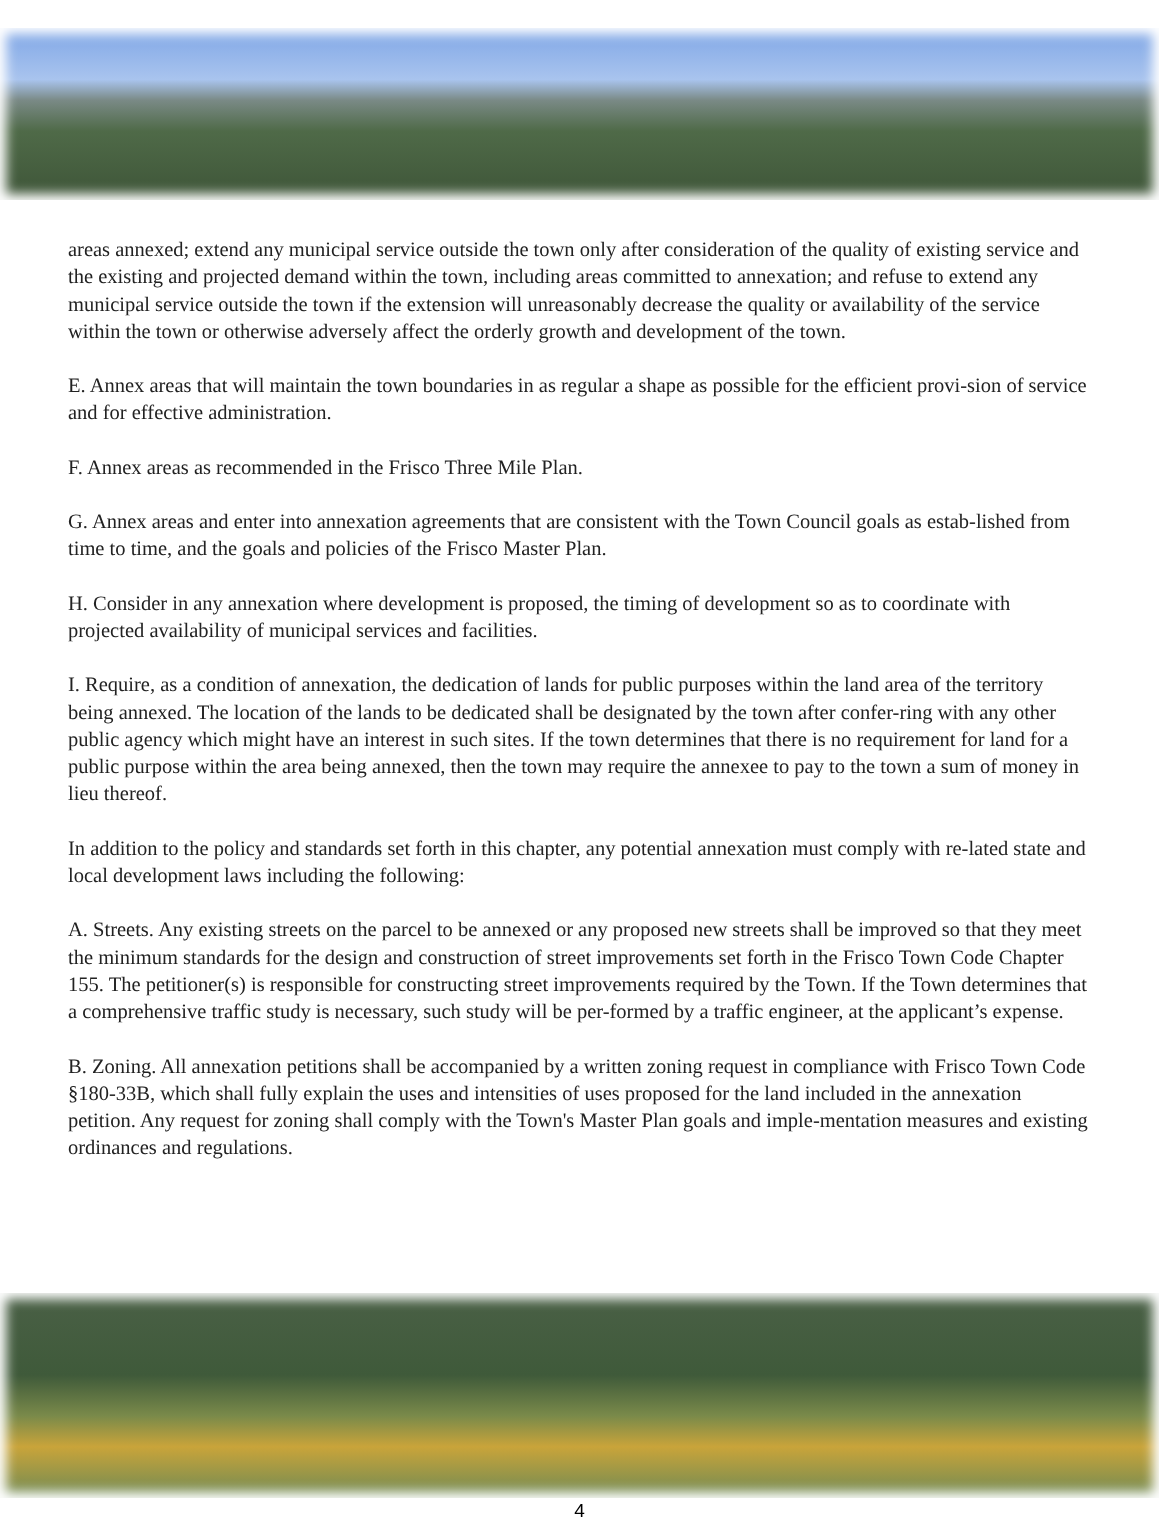areas annexed; extend any municipal service outside the town only after consideration of the quality of existing service and the existing and projected demand within the town, including areas committed to annexation; and refuse to extend any municipal service outside the town if the extension will unreasonably decrease the quality or availability of the service within the town or otherwise adversely affect the orderly growth and development of the town.
E. Annex areas that will maintain the town boundaries in as regular a shape as possible for the efficient provi-sion of service and for effective administration.
F. Annex areas as recommended in the Frisco Three Mile Plan.
G. Annex areas and enter into annexation agreements that are consistent with the Town Council goals as estab-lished from time to time, and the goals and policies of the Frisco Master Plan.
H. Consider in any annexation where development is proposed, the timing of development so as to coordinate with projected availability of municipal services and facilities.
I. Require, as a condition of annexation, the dedication of lands for public purposes within the land area of the territory being annexed. The location of the lands to be dedicated shall be designated by the town after confer-ring with any other public agency which might have an interest in such sites. If the town determines that there is no requirement for land for a public purpose within the area being annexed, then the town may require the annexee to pay to the town a sum of money in lieu thereof.
In addition to the policy and standards set forth in this chapter, any potential annexation must comply with re-lated state and local development laws including the following:
A. Streets. Any existing streets on the parcel to be annexed or any proposed new streets shall be improved so that they meet the minimum standards for the design and construction of street improvements set forth in the Frisco Town Code Chapter 155. The petitioner(s) is responsible for constructing street improvements required by the Town. If the Town determines that a comprehensive traffic study is necessary, such study will be per-formed by a traffic engineer, at the applicant’s expense.
B. Zoning. All annexation petitions shall be accompanied by a written zoning request in compliance with Frisco Town Code §180-33B, which shall fully explain the uses and intensities of uses proposed for the land included in the annexation petition. Any request for zoning shall comply with the Town's Master Plan goals and imple-mentation measures and existing ordinances and regulations.
4